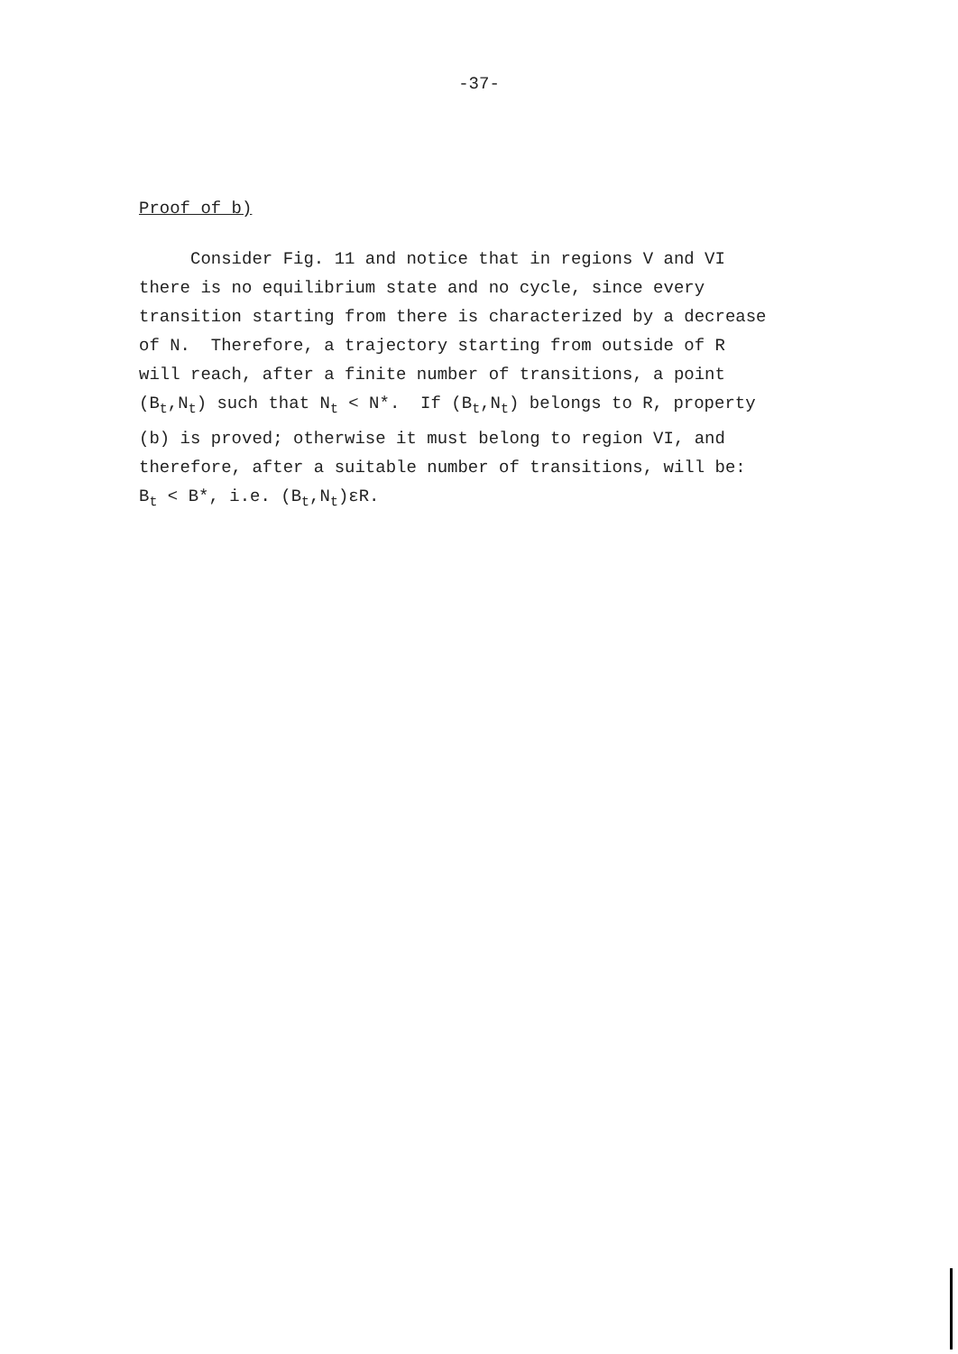-37-
Proof of b)
Consider Fig. 11 and notice that in regions V and VI
there is no equilibrium state and no cycle, since every
transition starting from there is characterized by a decrease
of N. Therefore, a trajectory starting from outside of R
will reach, after a finite number of transitions, a point
(B<sub>t</sub>,N<sub>t</sub>) such that N<sub>t</sub> < N*. If (B<sub>t</sub>,N<sub>t</sub>) belongs to R, property
(b) is proved; otherwise it must belong to region VI, and
therefore, after a suitable number of transitions, will be:
B<sub>t</sub> < B*, i.e. (B<sub>t</sub>,N<sub>t</sub>)εR.